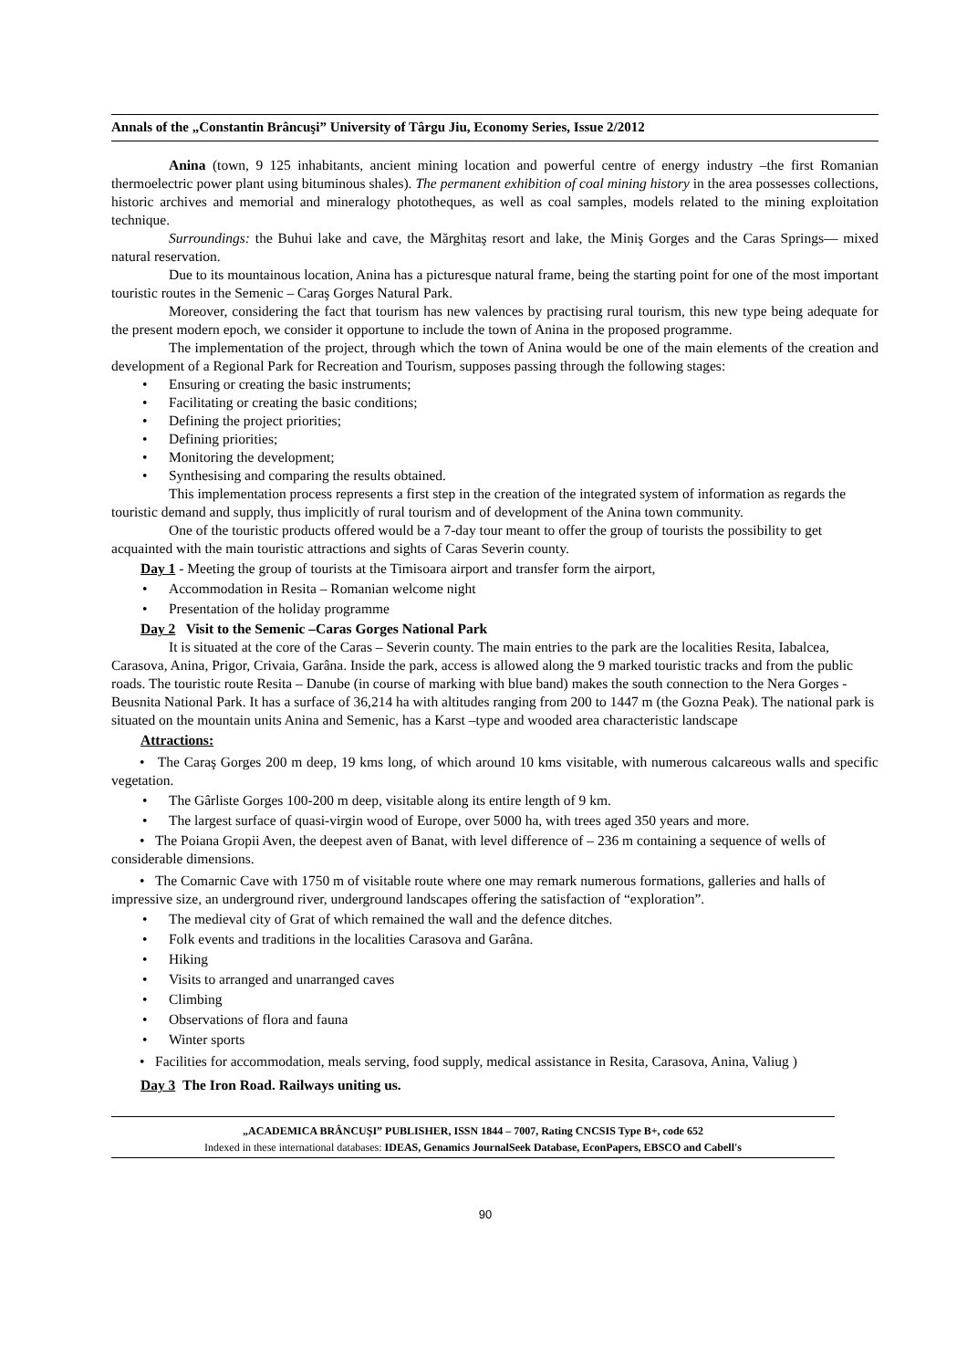Annals of the „Constantin Brâncuşi” University of Târgu Jiu, Economy Series, Issue 2/2012
Anina (town, 9 125 inhabitants, ancient mining location and powerful centre of energy industry –the first Romanian thermoelectric power plant using bituminous shales). The permanent exhibition of coal mining history in the area possesses collections, historic archives and memorial and mineralogy phototheques, as well as coal samples, models related to the mining exploitation technique.
Surroundings: the Buhui lake and cave, the Mărghitaş resort and lake, the Miniş Gorges and the Caras Springs— mixed natural reservation.
Due to its mountainous location, Anina has a picturesque natural frame, being the starting point for one of the most important touristic routes in the Semenic – Caraş Gorges Natural Park.
Moreover, considering the fact that tourism has new valences by practising rural tourism, this new type being adequate for the present modern epoch, we consider it opportune to include the town of Anina in the proposed programme.
The implementation of the project, through which the town of Anina would be one of the main elements of the creation and development of a Regional Park for Recreation and Tourism, supposes passing through the following stages:
• Ensuring or creating the basic instruments;
• Facilitating or creating the basic conditions;
• Defining the project priorities;
• Defining priorities;
• Monitoring the development;
• Synthesising and comparing the results obtained.
This implementation process represents a first step in the creation of the integrated system of information as regards the touristic demand and supply, thus implicitly of rural tourism and of development of the Anina town community.
One of the touristic products offered would be a 7-day tour meant to offer the group of tourists the possibility to get acquainted with the main touristic attractions and sights of Caras Severin county.
Day 1 - Meeting the group of tourists at the Timisoara airport and transfer form the airport,
• Accommodation in Resita – Romanian welcome night
• Presentation of the holiday programme
Day 2 Visit to the Semenic –Caras Gorges National Park
It is situated at the core of the Caras – Severin county. The main entries to the park are the localities Resita, Iabalcea, Carasova, Anina, Prigor, Crivaia, Garâna. Inside the park, access is allowed along the 9 marked touristic tracks and from the public roads. The touristic route Resita – Danube (in course of marking with blue band) makes the south connection to the Nera Gorges - Beusnita National Park. It has a surface of 36,214 ha with altitudes ranging from 200 to 1447 m (the Gozna Peak). The national park is situated on the mountain units Anina and Semenic, has a Karst –type and wooded area characteristic landscape
Attractions:
• The Caraş Gorges 200 m deep, 19 kms long, of which around 10 kms visitable, with numerous calcareous walls and specific vegetation.
• The Gârliste Gorges 100-200 m deep, visitable along its entire length of 9 km.
• The largest surface of quasi-virgin wood of Europe, over 5000 ha, with trees aged 350 years and more.
• The Poiana Gropii Aven, the deepest aven of Banat, with level difference of – 236 m containing a sequence of wells of considerable dimensions.
• The Comarnic Cave with 1750 m of visitable route where one may remark numerous formations, galleries and halls of impressive size, an underground river, underground landscapes offering the satisfaction of “exploration”.
• The medieval city of Grat of which remained the wall and the defence ditches.
• Folk events and traditions in the localities Carasova and Garâna.
• Hiking
• Visits to arranged and unarranged caves
• Climbing
• Observations of flora and fauna
• Winter sports
• Facilities for accommodation, meals serving, food supply, medical assistance in Resita, Carasova, Anina, Valiug )
Day 3 The Iron Road. Railways uniting us.
„ACADEMICA BRÂNCUŞI” PUBLISHER, ISSN 1844 – 7007, Rating CNCSIS Type B+, code 652
Indexed in these international databases: IDEAS, Genamics JournalSeek Database, EconPapers, EBSCO and Cabell's
90